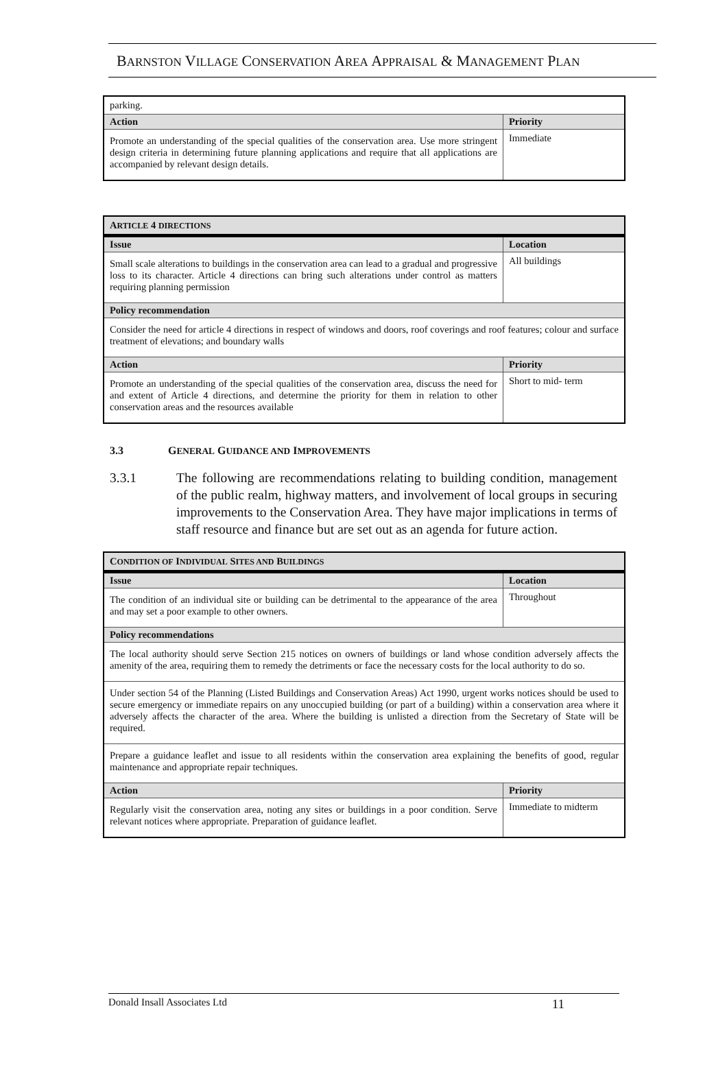BARNSTON VILLAGE CONSERVATION AREA APPRAISAL & MANAGEMENT PLAN
| parking. | |
| Action | Priority |
| Promote an understanding of the special qualities of the conservation area. Use more stringent design criteria in determining future planning applications and require that all applications are accompanied by relevant design details. | Immediate |
| A RTICLE 4 DIRECTIONS | |
| Issue | Location |
| Small scale alterations to buildings in the conservation area can lead to a gradual and progressive loss to its character. Article 4 directions can bring such alterations under control as matters requiring planning permission | All buildings |
| Policy recommendation | |
| Consider the need for article 4 directions in respect of windows and doors, roof coverings and roof features; colour and surface treatment of elevations; and boundary walls | |
| Action | Priority |
| Promote an understanding of the special qualities of the conservation area, discuss the need for and extent of Article 4 directions, and determine the priority for them in relation to other conservation areas and the resources available | Short to mid- term |
3.3 GENERAL GUIDANCE AND IMPROVEMENTS
3.3.1 The following are recommendations relating to building condition, management of the public realm, highway matters, and involvement of local groups in securing improvements to the Conservation Area. They have major implications in terms of staff resource and finance but are set out as an agenda for future action.
| C ONDITION OF I NDIVIDUAL S ITES AND B UILDINGS | |
| Issue | Location |
| The condition of an individual site or building can be detrimental to the appearance of the area and may set a poor example to other owners. | Throughout |
| Policy recommendations | |
| The local authority should serve Section 215 notices on owners of buildings or land whose condition adversely affects the amenity of the area, requiring them to remedy the detriments or face the necessary costs for the local authority to do so. | |
| Under section 54 of the Planning (Listed Buildings and Conservation Areas) Act 1990, urgent works notices should be used to secure emergency or immediate repairs on any unoccupied building (or part of a building) within a conservation area where it adversely affects the character of the area. Where the building is unlisted a direction from the Secretary of State will be required. | |
| Prepare a guidance leaflet and issue to all residents within the conservation area explaining the benefits of good, regular maintenance and appropriate repair techniques. | |
| Action | Priority |
| Regularly visit the conservation area, noting any sites or buildings in a poor condition. Serve relevant notices where appropriate. Preparation of guidance leaflet. | Immediate to midterm |
Donald Insall Associates Ltd 11